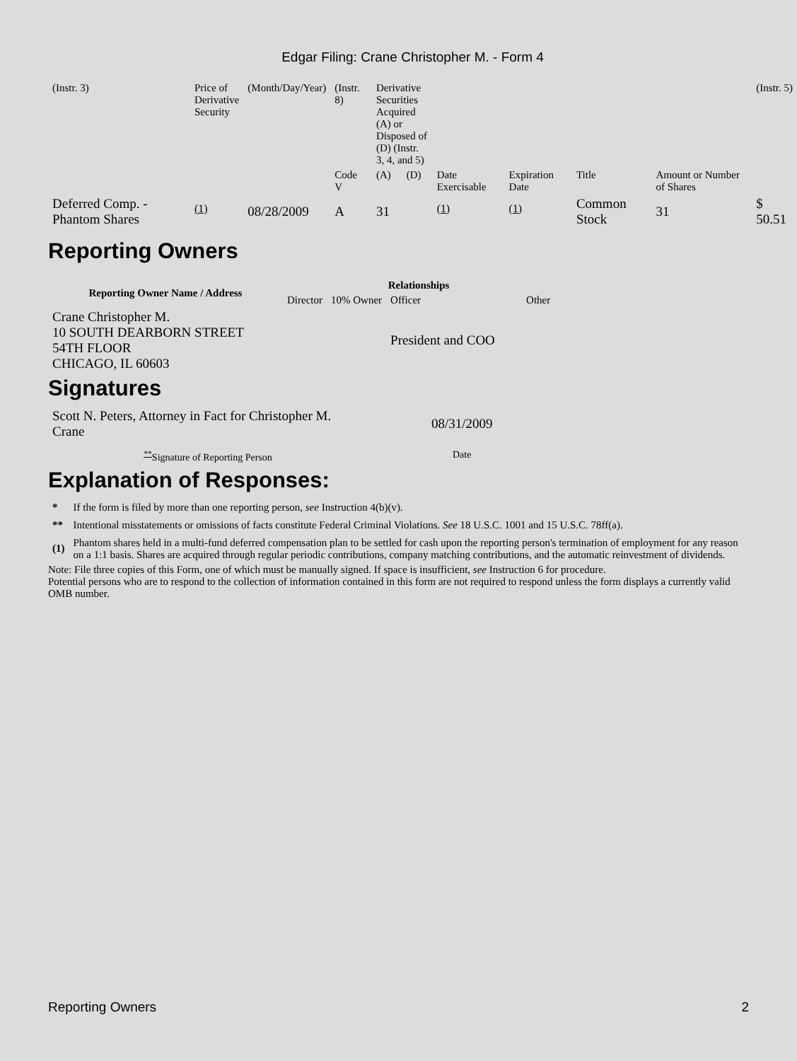Edgar Filing: Crane Christopher M. - Form 4
| (Instr. 3) | Price of Derivative Security | (Month/Day/Year) | (Instr. 8) | Derivative Securities Acquired (A) or Disposed of (D) (Instr. 3, 4, and 5) | | | | | | (Instr. 5) |
| | | | Code V | (A) | (D) | Date Exercisable | Expiration Date | Title | Amount or Number of Shares | |
| Deferred Comp. - Phantom Shares | <sup>(1)</sup> | 08/28/2009 | A | 31 | | <sup>(1)</sup> | <sup>(1)</sup> | Common Stock | 31 | $ 50.51 |
Reporting Owners
| Reporting Owner Name / Address | Relationships | | | |
| --- | --- | --- | --- | --- |
| | Director | 10% Owner | Officer | Other |
| Crane Christopher M. 10 SOUTH DEARBORN STREET 54TH FLOOR CHICAGO, IL 60603 | | | President and COO | |
Signatures
| Scott N. Peters, Attorney in Fact for Christopher M. Crane | 08/31/2009 |
| <sup>**</sup> Signature of Reporting Person | Date |
Explanation of Responses:
| * | If the form is filed by more than one reporting person, see Instruction 4(b)(v). |
| ** | Intentional misstatements or omissions of facts constitute Federal Criminal Violations. See 18 U.S.C. 1001 and 15 U.S.C. 78ff(a). |
| (1) | Phantom shares held in a multi-fund deferred compensation plan to be settled for cash upon the reporting person's termination of employment for any reason on a 1:1 basis. Shares are acquired through regular periodic contributions, company matching contributions, and the automatic reinvestment of dividends. |
Note: File three copies of this Form, one of which must be manually signed. If space is insufficient, see Instruction 6 for procedure.
Potential persons who are to respond to the collection of information contained in this form are not required to respond unless the form displays a currently valid OMB number.
Reporting Owners 2